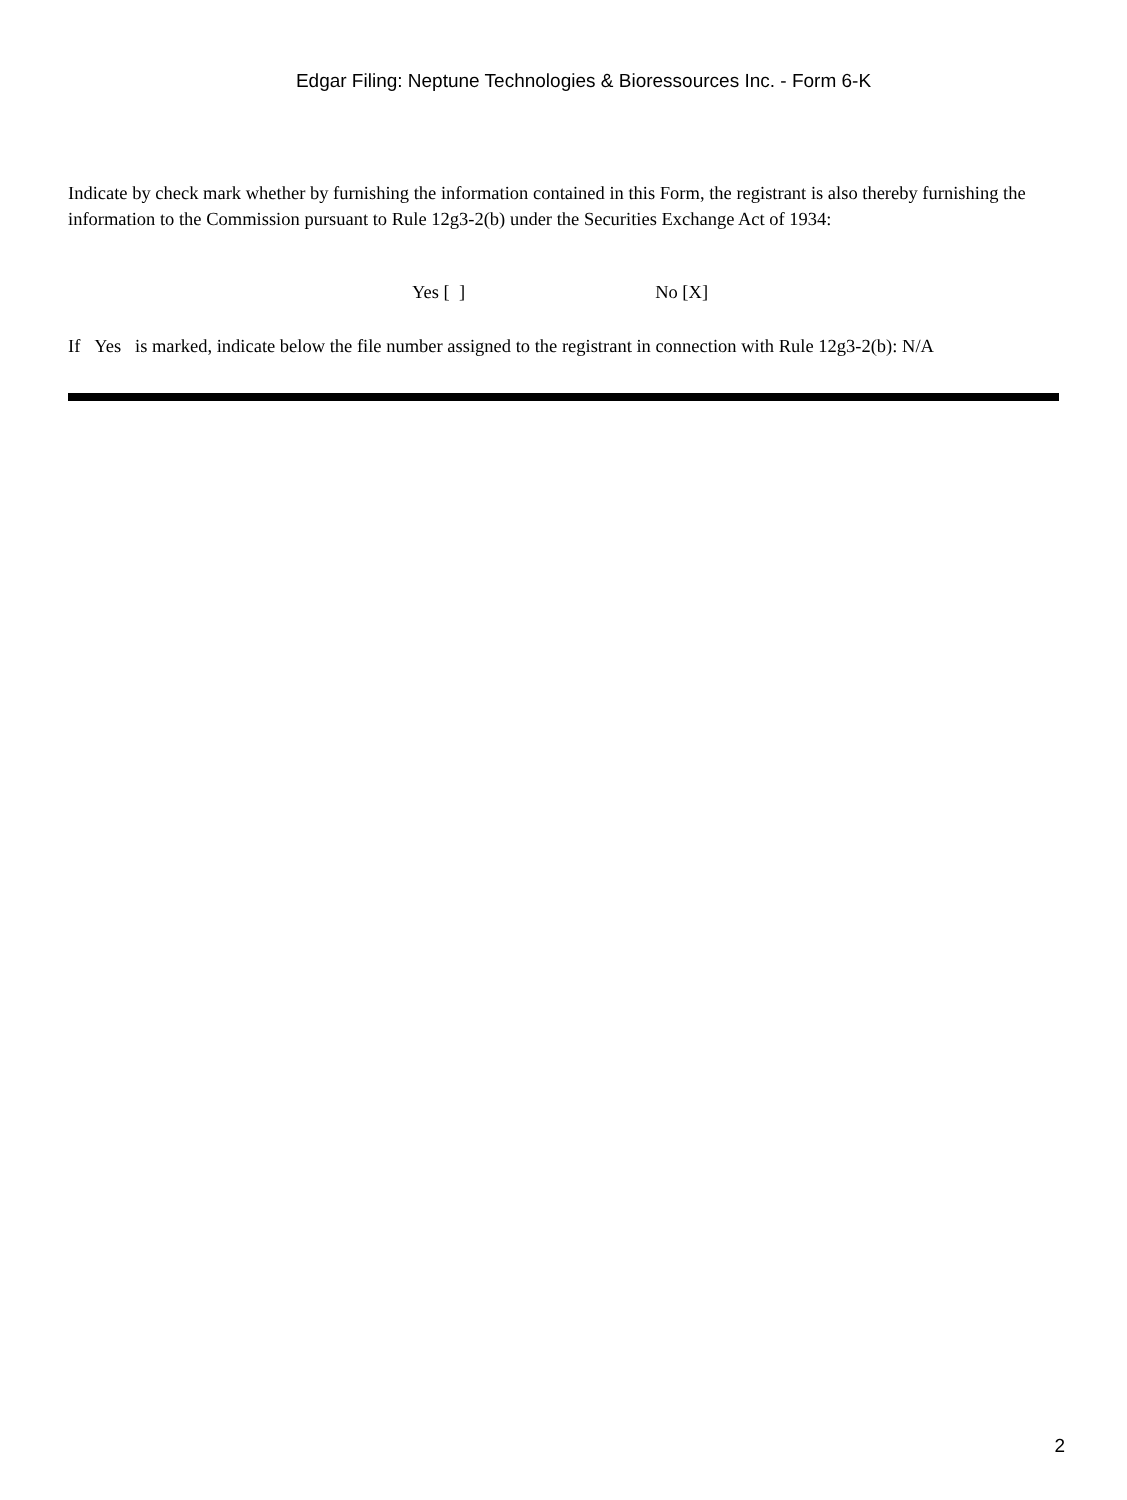Edgar Filing: Neptune Technologies & Bioressources Inc. - Form 6-K
Indicate by check mark whether by furnishing the information contained in this Form, the registrant is also thereby furnishing the information to the Commission pursuant to Rule 12g3-2(b) under the Securities Exchange Act of 1934:
Yes [ ] No [X]
If Yes is marked, indicate below the file number assigned to the registrant in connection with Rule 12g3-2(b): N/A
2